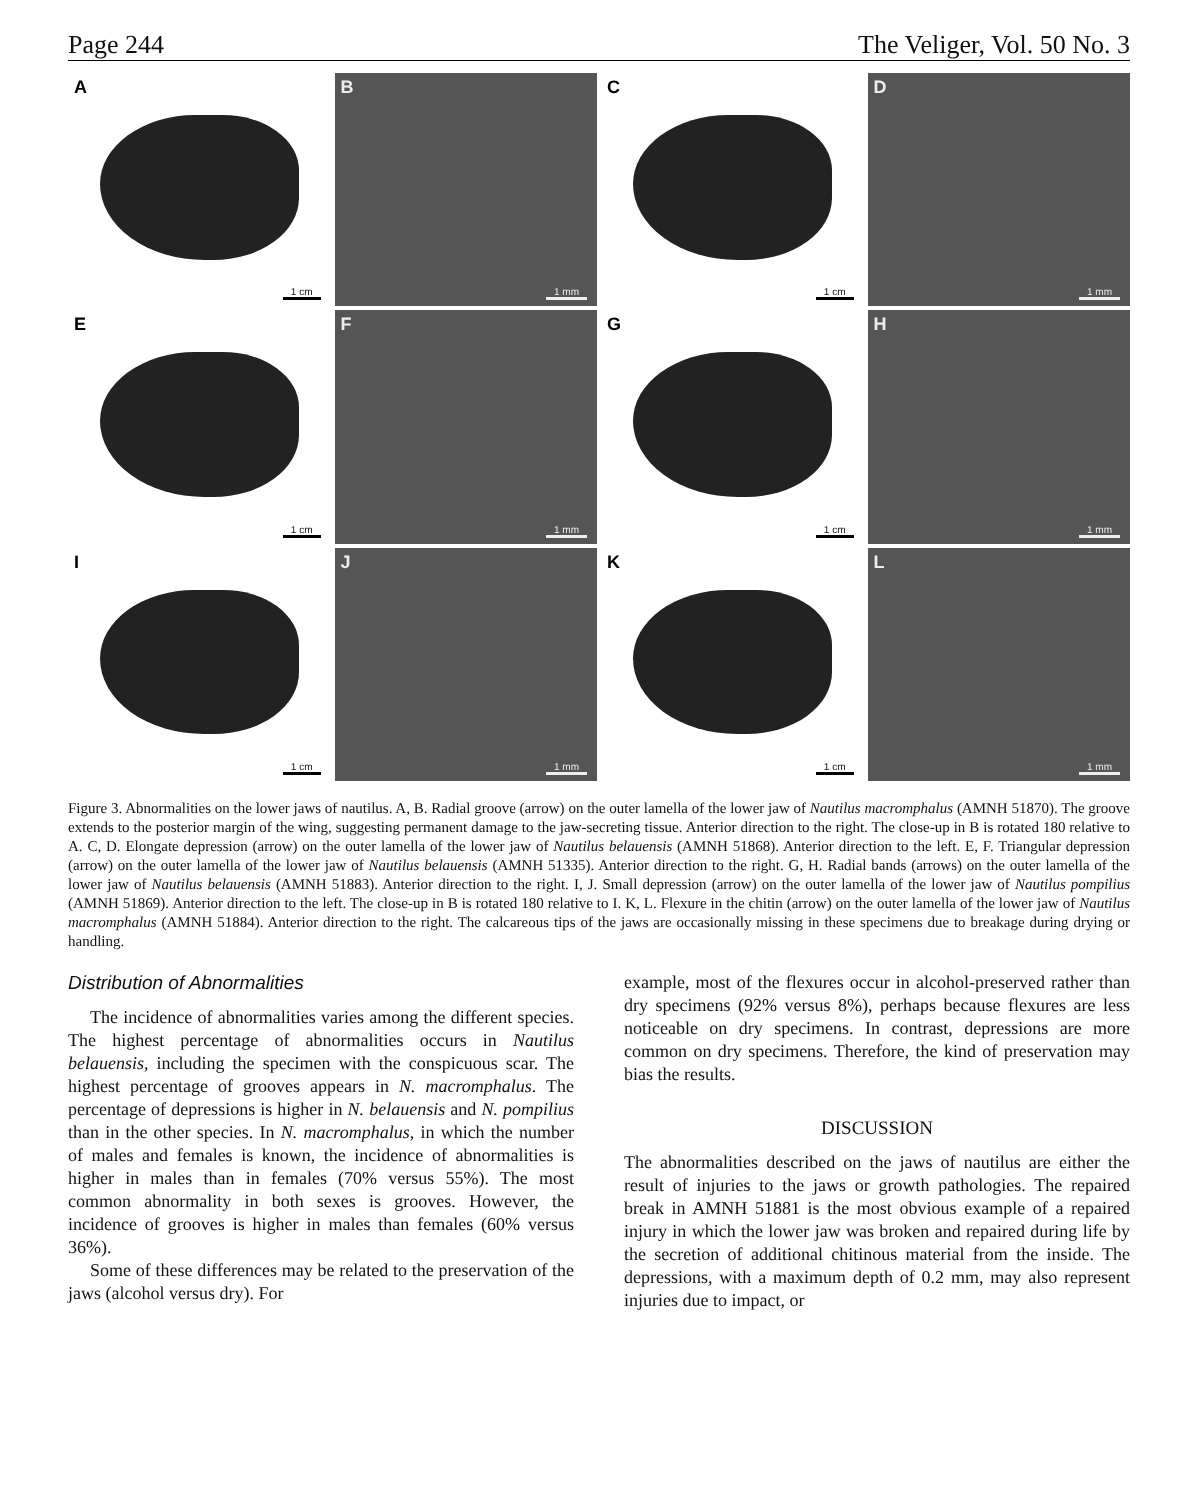Page 244 The Veliger, Vol. 50 No. 3
A
1 cm
B
1 mm
C
1 cm
D
1 mm
E
1 cm
F
1 mm
G
1 cm
H
1 mm
I
1 cm
J
1 mm
K
1 cm
L
1 mm
Figure 3. Abnormalities on the lower jaws of nautilus. A, B. Radial groove (arrow) on the outer lamella of the lower jaw of Nautilus macromphalus (AMNH 51870). The groove extends to the posterior margin of the wing, suggesting permanent damage to the jaw-secreting tissue. Anterior direction to the right. The close-up in B is rotated 180 relative to A. C, D. Elongate depression (arrow) on the outer lamella of the lower jaw of Nautilus belauensis (AMNH 51868). Anterior direction to the left. E, F. Triangular depression (arrow) on the outer lamella of the lower jaw of Nautilus belauensis (AMNH 51335). Anterior direction to the right. G, H. Radial bands (arrows) on the outer lamella of the lower jaw of Nautilus belauensis (AMNH 51883). Anterior direction to the right. I, J. Small depression (arrow) on the outer lamella of the lower jaw of Nautilus pompilius (AMNH 51869). Anterior direction to the left. The close-up in B is rotated 180 relative to I. K, L. Flexure in the chitin (arrow) on the outer lamella of the lower jaw of Nautilus macromphalus (AMNH 51884). Anterior direction to the right. The calcareous tips of the jaws are occasionally missing in these specimens due to breakage during drying or handling.
Distribution of Abnormalities
The incidence of abnormalities varies among the different species. The highest percentage of abnormalities occurs in Nautilus belauensis, including the specimen with the conspicuous scar. The highest percentage of grooves appears in N. macromphalus. The percentage of depressions is higher in N. belauensis and N. pompilius than in the other species. In N. macromphalus, in which the number of males and females is known, the incidence of abnormalities is higher in males than in females (70% versus 55%). The most common abnormality in both sexes is grooves. However, the incidence of grooves is higher in males than females (60% versus 36%).
Some of these differences may be related to the preservation of the jaws (alcohol versus dry). For
example, most of the flexures occur in alcohol-preserved rather than dry specimens (92% versus 8%), perhaps because flexures are less noticeable on dry specimens. In contrast, depressions are more common on dry specimens. Therefore, the kind of preservation may bias the results.
DISCUSSION
The abnormalities described on the jaws of nautilus are either the result of injuries to the jaws or growth pathologies. The repaired break in AMNH 51881 is the most obvious example of a repaired injury in which the lower jaw was broken and repaired during life by the secretion of additional chitinous material from the inside. The depressions, with a maximum depth of 0.2 mm, may also represent injuries due to impact, or